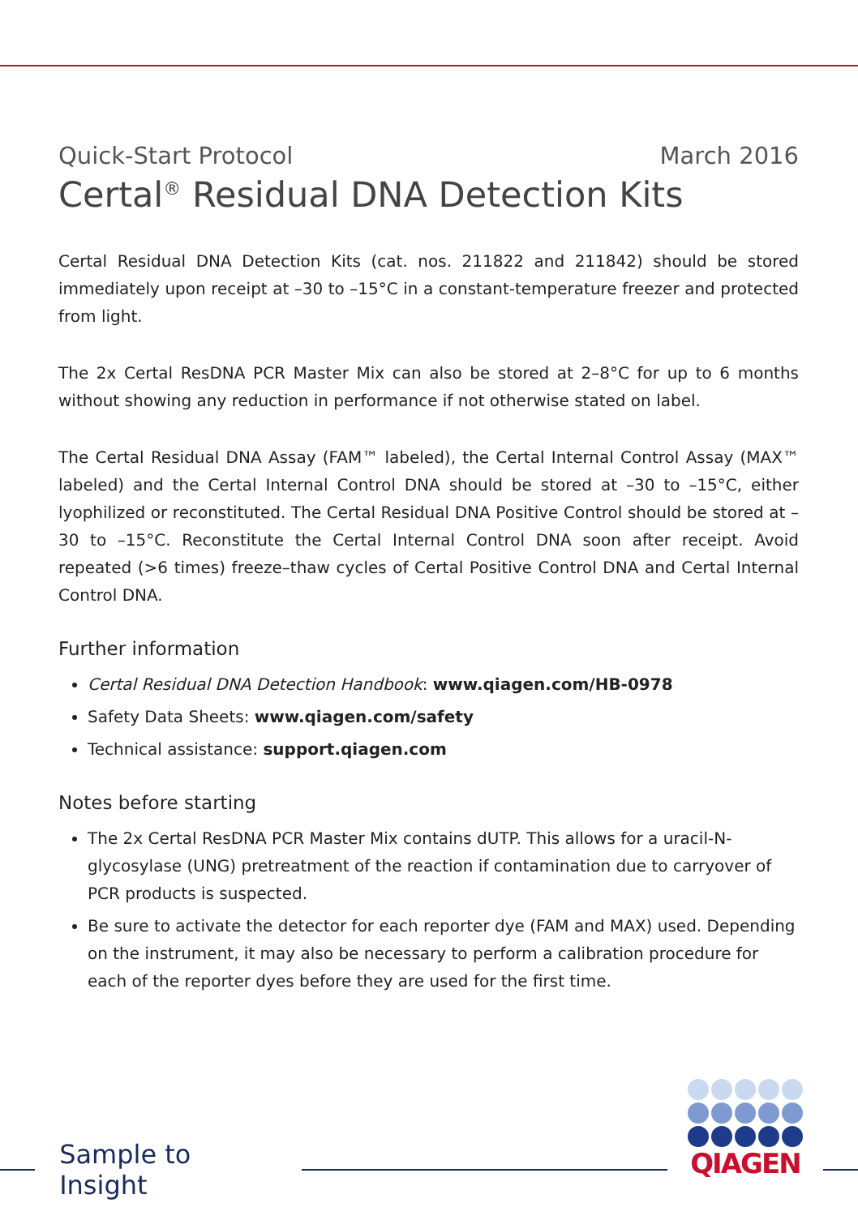Quick-Start Protocol March 2016
Certal<sup>®</sup> Residual DNA Detection Kits
Certal Residual DNA Detection Kits (cat. nos. 211822 and 211842) should be stored immediately upon receipt at –30 to –15°C in a constant-temperature freezer and protected from light.
The 2x Certal ResDNA PCR Master Mix can also be stored at 2–8°C for up to 6 months without showing any reduction in performance if not otherwise stated on label.
The Certal Residual DNA Assay (FAM™ labeled), the Certal Internal Control Assay (MAX™ labeled) and the Certal Internal Control DNA should be stored at –30 to –15°C, either lyophilized or reconstituted. The Certal Residual DNA Positive Control should be stored at –30 to –15°C. Reconstitute the Certal Internal Control DNA soon after receipt. Avoid repeated (>6 times) freeze–thaw cycles of Certal Positive Control DNA and Certal Internal Control DNA.
Further information
Certal Residual DNA Detection Handbook: www.qiagen.com/HB-0978
Safety Data Sheets: www.qiagen.com/safety
Technical assistance: support.qiagen.com
Notes before starting
The 2x Certal ResDNA PCR Master Mix contains dUTP. This allows for a uracil-N-glycosylase (UNG) pretreatment of the reaction if contamination due to carryover of PCR products is suspected.
Be sure to activate the detector for each reporter dye (FAM and MAX) used. Depending on the instrument, it may also be necessary to perform a calibration procedure for each of the reporter dyes before they are used for the first time.
Sample to Insight
QIAGEN